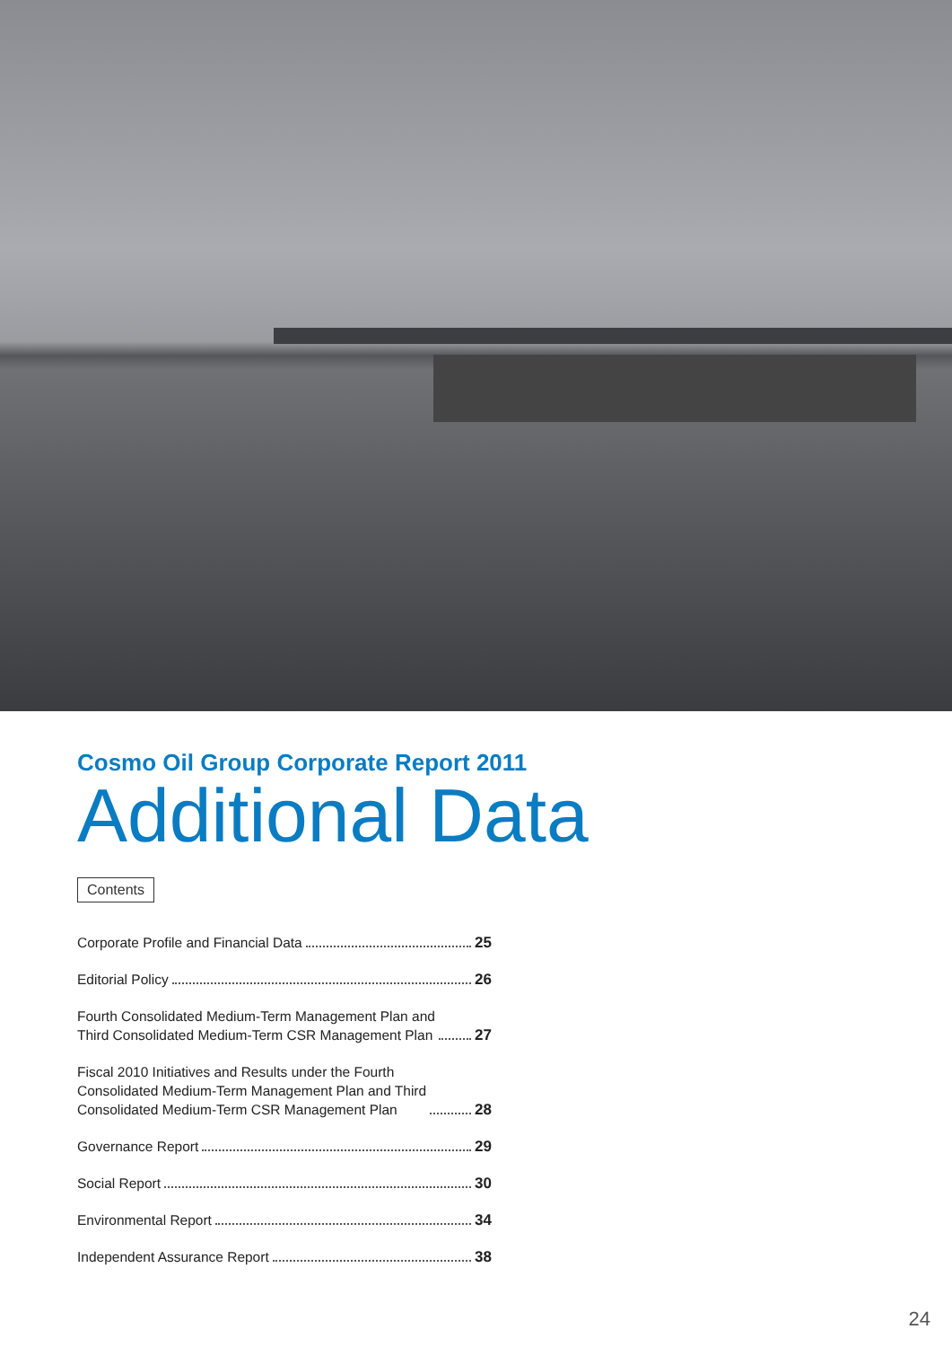Cosmo Oil Group Corporate Report 2011
Additional Data
Contents
Corporate Profile and Financial Data 25
Editorial Policy 26
Fourth Consolidated Medium-Term Management Plan and
Third Consolidated Medium-Term CSR Management Plan 27
Fiscal 2010 Initiatives and Results under the Fourth
Consolidated Medium-Term Management Plan and Third
Consolidated Medium-Term CSR Management Plan 28
Governance Report 29
Social Report 30
Environmental Report 34
Independent Assurance Report 38
24